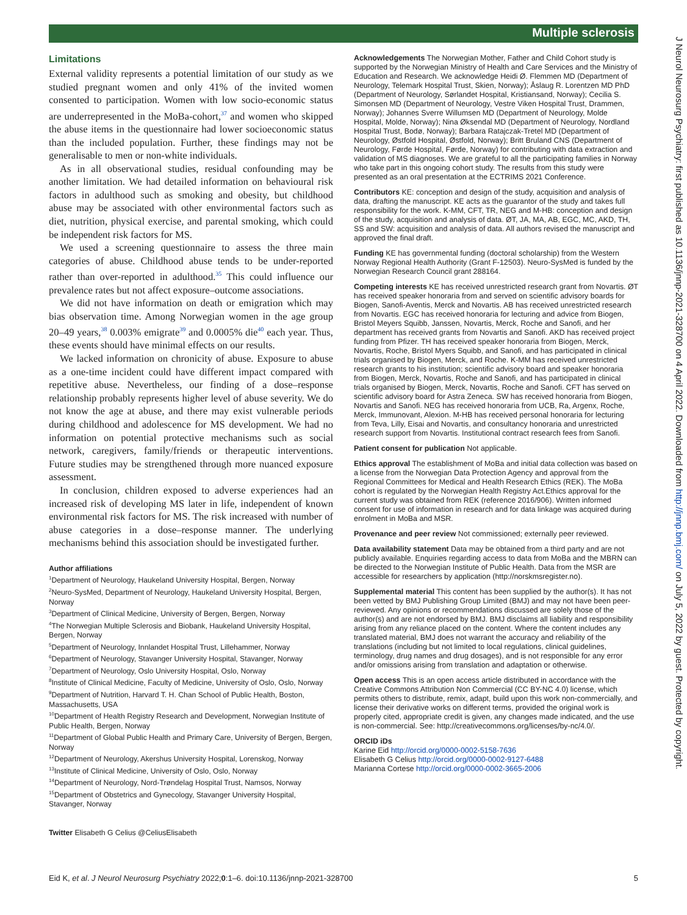Multiple sclerosis
J Neurol Neurosurg Psychiatry: first published as 10.1136/jnnp-2021-328700 on 4 April 2022. Downloaded from http://jnnp.bmj.com/ on July 5, 2022 by guest. Protected by copyright.
Limitations
External validity represents a potential limitation of our study as we studied pregnant women and only 41% of the invited women consented to participation. Women with low socio-economic status are underrepresented in the MoBa-cohort,<sup>37</sup> and women who skipped the abuse items in the questionnaire had lower socioeconomic status than the included population. Further, these findings may not be generalisable to men or non-white individuals.
As in all observational studies, residual confounding may be another limitation. We had detailed information on behavioural risk factors in adulthood such as smoking and obesity, but childhood abuse may be associated with other environmental factors such as diet, nutrition, physical exercise, and parental smoking, which could be independent risk factors for MS.
We used a screening questionnaire to assess the three main categories of abuse. Childhood abuse tends to be under-reported rather than over-reported in adulthood.<sup>35</sup> This could influence our prevalence rates but not affect exposure–outcome associations.
We did not have information on death or emigration which may bias observation time. Among Norwegian women in the age group 20–49 years,<sup>38</sup> 0.003% emigrate<sup>39</sup> and 0.0005% die<sup>40</sup> each year. Thus, these events should have minimal effects on our results.
We lacked information on chronicity of abuse. Exposure to abuse as a one-time incident could have different impact compared with repetitive abuse. Nevertheless, our finding of a dose–response relationship probably represents higher level of abuse severity. We do not know the age at abuse, and there may exist vulnerable periods during childhood and adolescence for MS development. We had no information on potential protective mechanisms such as social network, caregivers, family/friends or therapeutic interventions. Future studies may be strengthened through more nuanced exposure assessment.
In conclusion, children exposed to adverse experiences had an increased risk of developing MS later in life, independent of known environmental risk factors for MS. The risk increased with number of abuse categories in a dose–response manner. The underlying mechanisms behind this association should be investigated further.
Author affiliations
<sup>1</sup> Department of Neurology, Haukeland University Hospital, Bergen, Norway
<sup>2</sup> Neuro-SysMed, Department of Neurology, Haukeland University Hospital, Bergen, Norway
<sup>3</sup> Department of Clinical Medicine, University of Bergen, Bergen, Norway
<sup>4</sup> The Norwegian Multiple Sclerosis and Biobank, Haukeland University Hospital, Bergen, Norway
<sup>5</sup> Department of Neurology, Innlandet Hospital Trust, Lillehammer, Norway
<sup>6</sup> Department of Neurology, Stavanger University Hospital, Stavanger, Norway
<sup>7</sup> Department of Neurology, Oslo University Hospital, Oslo, Norway
<sup>8</sup> Institute of Clinical Medicine, Faculty of Medicine, University of Oslo, Oslo, Norway
<sup>9</sup> Department of Nutrition, Harvard T. H. Chan School of Public Health, Boston, Massachusetts, USA
<sup>10</sup> Department of Health Registry Research and Development, Norwegian Institute of Public Health, Bergen, Norway
<sup>11</sup> Department of Global Public Health and Primary Care, University of Bergen, Bergen, Norway
<sup>12</sup> Department of Neurology, Akershus University Hospital, Lorenskog, Norway
<sup>13</sup> Institute of Clinical Medicine, University of Oslo, Oslo, Norway
<sup>14</sup> Department of Neurology, Nord-Trøndelag Hospital Trust, Namsos, Norway
<sup>15</sup> Department of Obstetrics and Gynecology, Stavanger University Hospital, Stavanger, Norway
Twitter Elisabeth G Celius @CeliusElisabeth
Acknowledgements The Norwegian Mother, Father and Child Cohort study is supported by the Norwegian Ministry of Health and Care Services and the Ministry of Education and Research. We acknowledge Heidi Ø. Flemmen MD (Department of Neurology, Telemark Hospital Trust, Skien, Norway); Åslaug R. Lorentzen MD PhD (Department of Neurology, Sørlandet Hospital, Kristiansand, Norway); Cecilia S. Simonsen MD (Department of Neurology, Vestre Viken Hospital Trust, Drammen, Norway); Johannes Sverre Willumsen MD (Department of Neurology, Molde Hospital, Molde, Norway); Nina Øksendal MD (Department of Neurology, Nordland Hospital Trust, Bodø, Norway); Barbara Ratajczak-Tretel MD (Department of Neurology, Østfold Hospital, Østfold, Norway); Britt Bruland CNS (Department of Neurology, Førde Hospital, Førde, Norway) for contributing with data extraction and validation of MS diagnoses. We are grateful to all the participating families in Norway who take part in this ongoing cohort study. The results from this study were presented as an oral presentation at the ECTRIMS 2021 Conference.
Contributors KE: conception and design of the study, acquisition and analysis of data, drafting the manuscript. KE acts as the guarantor of the study and takes full responsibility for the work. K-MM, CFT, TR, NEG and M-HB: conception and design of the study, acquisition and analysis of data. ØT, JA, MA, AB, EGC, MC, AKD, TH, SS and SW: acquisition and analysis of data. All authors revised the manuscript and approved the final draft.
Funding KE has governmental funding (doctoral scholarship) from the Western Norway Regional Health Authority (Grant F-12503). Neuro-SysMed is funded by the Norwegian Research Council grant 288164.
Competing interests KE has received unrestricted research grant from Novartis. ØT has received speaker honoraria from and served on scientific advisory boards for Biogen, Sanofi-Aventis, Merck and Novartis. AB has received unrestricted research from Novartis. EGC has received honoraria for lecturing and advice from Biogen, Bristol Meyers Squibb, Janssen, Novartis, Merck, Roche and Sanofi, and her department has received grants from Novartis and Sanofi. AKD has received project funding from Pfizer. TH has received speaker honoraria from Biogen, Merck, Novartis, Roche, Bristol Myers Squibb, and Sanofi, and has participated in clinical trials organised by Biogen, Merck, and Roche. K-MM has received unrestricted research grants to his institution; scientific advisory board and speaker honoraria from Biogen, Merck, Novartis, Roche and Sanofi, and has participated in clinical trials organised by Biogen, Merck, Novartis, Roche and Sanofi. CFT has served on scientific advisory board for Astra Zeneca. SW has received honoraria from Biogen, Novartis and Sanofi. NEG has received honoraria from UCB, Ra, Argenx, Roche, Merck, Immunovant, Alexion. M-HB has received personal honoraria for lecturing from Teva, Lilly, Eisai and Novartis, and consultancy honoraria and unrestricted research support from Novartis. Institutional contract research fees from Sanofi.
Patient consent for publication Not applicable.
Ethics approval The establishment of MoBa and initial data collection was based on a license from the Norwegian Data Protection Agency and approval from the Regional Committees for Medical and Health Research Ethics (REK). The MoBa cohort is regulated by the Norwegian Health Registry Act.Ethics approval for the current study was obtained from REK (reference 2016/906). Written informed consent for use of information in research and for data linkage was acquired during enrolment in MoBa and MSR.
Provenance and peer review Not commissioned; externally peer reviewed.
Data availability statement Data may be obtained from a third party and are not publicly available. Enquiries regarding access to data from MoBa and the MBRN can be directed to the Norwegian Institute of Public Health. Data from the MSR are accessible for researchers by application (http://norskmsregister.no).
Supplemental material This content has been supplied by the author(s). It has not been vetted by BMJ Publishing Group Limited (BMJ) and may not have been peer-reviewed. Any opinions or recommendations discussed are solely those of the author(s) and are not endorsed by BMJ. BMJ disclaims all liability and responsibility arising from any reliance placed on the content. Where the content includes any translated material, BMJ does not warrant the accuracy and reliability of the translations (including but not limited to local regulations, clinical guidelines, terminology, drug names and drug dosages), and is not responsible for any error and/or omissions arising from translation and adaptation or otherwise.
Open access This is an open access article distributed in accordance with the Creative Commons Attribution Non Commercial (CC BY-NC 4.0) license, which permits others to distribute, remix, adapt, build upon this work non-commercially, and license their derivative works on different terms, provided the original work is properly cited, appropriate credit is given, any changes made indicated, and the use is non-commercial. See: http://creativecommons.org/licenses/by-nc/4.0/.
ORCID iDs
Karine Eid http://orcid.org/0000-0002-5158-7636
Elisabeth G Celius http://orcid.org/0000-0002-9127-6488
Marianna Cortese http://orcid.org/0000-0002-3665-2006
Eid K, et al. J Neurol Neurosurg Psychiatry 2022;0:1–6. doi:10.1136/jnnp-2021-328700 5